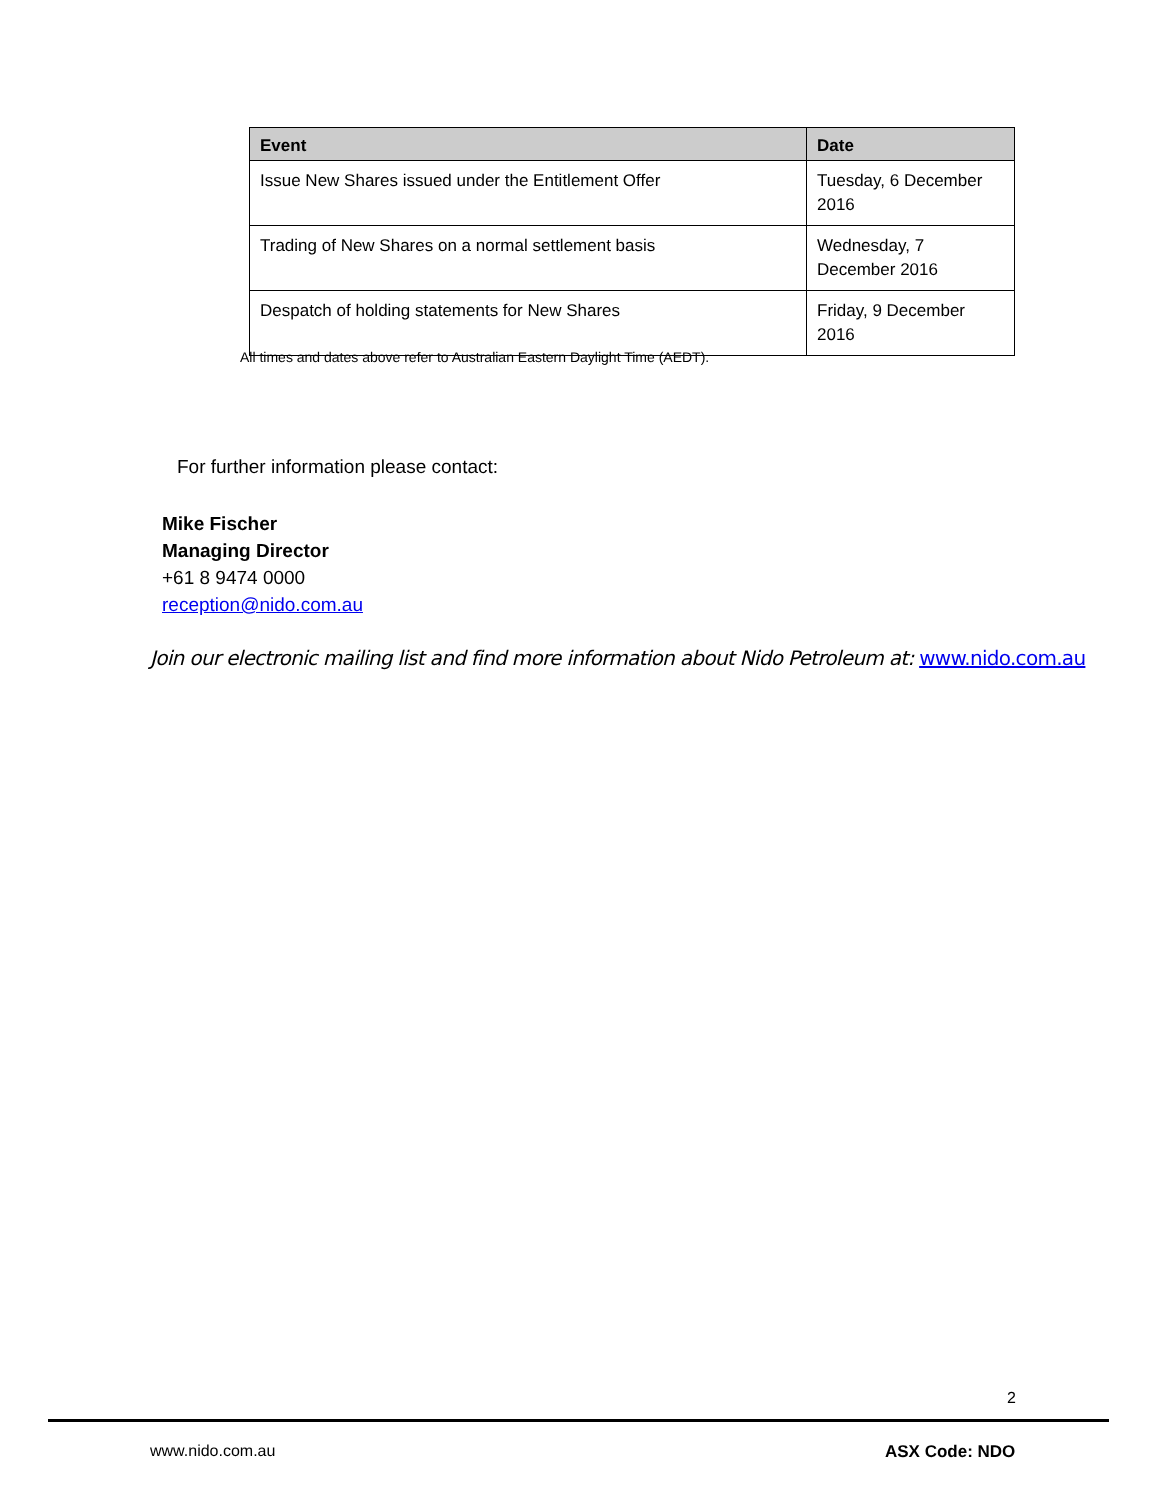| Event | Date |
| --- | --- |
| Issue New Shares issued under the Entitlement Offer | Tuesday, 6 December 2016 |
| Trading of New Shares on a normal settlement basis | Wednesday, 7 December 2016 |
| Despatch of holding statements for New Shares | Friday, 9 December 2016 |
All times and dates above refer to Australian Eastern Daylight Time (AEDT).
For further information please contact:
Mike Fischer
Managing Director
+61 8 9474 0000
reception@nido.com.au
Join our electronic mailing list and find more information about Nido Petroleum at: www.nido.com.au
2
www.nido.com.au ASX Code: NDO